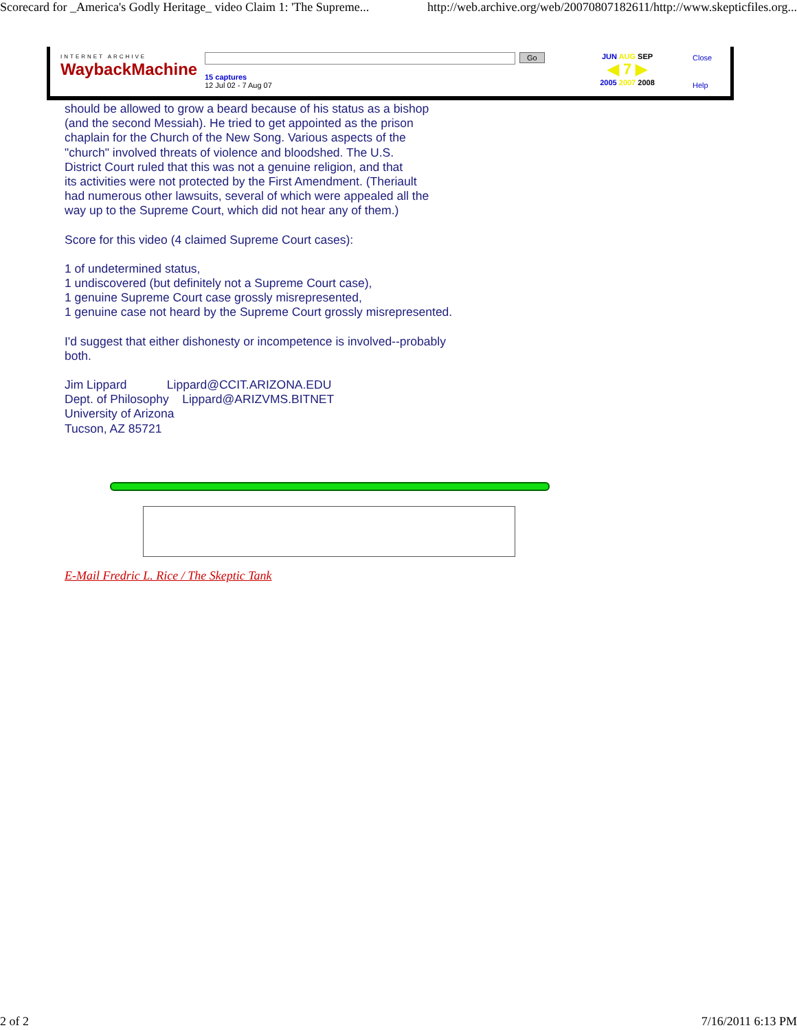Scorecard for _America's Godly Heritage_ video Claim 1: 'The Supreme... http://web.archive.org/web/20070807182611/http://www.skepticfiles.org...
INTERNET ARCHIVE
WaybackMachine
Go
15 captures
12 Jul 02 - 7 Aug 07
JUN AUG SEP
◀ 7 ▶
2005 2007 2008
Close
Help
should be allowed to grow a beard because of his status as a bishop
(and the second Messiah). He tried to get appointed as the prison
chaplain for the Church of the New Song. Various aspects of the
"church" involved threats of violence and bloodshed. The U.S.
District Court ruled that this was not a genuine religion, and that
its activities were not protected by the First Amendment. (Theriault
had numerous other lawsuits, several of which were appealed all the
way up to the Supreme Court, which did not hear any of them.)
Score for this video (4 claimed Supreme Court cases):
1 of undetermined status,
1 undiscovered (but definitely not a Supreme Court case),
1 genuine Supreme Court case grossly misrepresented,
1 genuine case not heard by the Supreme Court grossly misrepresented.
I'd suggest that either dishonesty or incompetence is involved--probably
both.
Jim Lippard Lippard@CCIT.ARIZONA.EDU
Dept. of Philosophy Lippard@ARIZVMS.BITNET
University of Arizona
Tucson, AZ 85721
E-Mail Fredric L. Rice / The Skeptic Tank
2 of 2 7/16/2011 6:13 PM